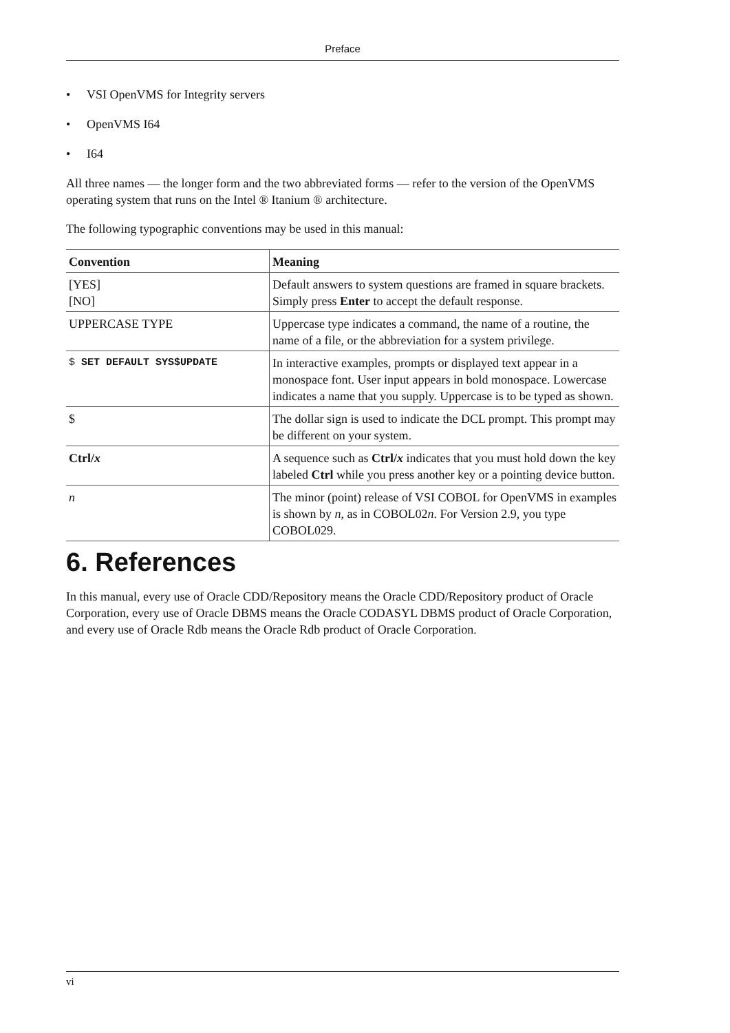Preface
• VSI OpenVMS for Integrity servers
• OpenVMS I64
• I64
All three names — the longer form and the two abbreviated forms — refer to the version of the OpenVMS operating system that runs on the Intel ® Itanium ® architecture.
The following typographic conventions may be used in this manual:
| Convention | Meaning |
| --- | --- |
| [YES] [NO] | Default answers to system questions are framed in square brackets. Simply press Enter to accept the default response. |
| UPPERCASE TYPE | Uppercase type indicates a command, the name of a routine, the name of a file, or the abbreviation for a system privilege. |
| $ SET DEFAULT SYS$UPDATE | In interactive examples, prompts or displayed text appear in a monospace font. User input appears in bold monospace. Lowercase indicates a name that you supply. Uppercase is to be typed as shown. |
| $ | The dollar sign is used to indicate the DCL prompt. This prompt may be different on your system. |
| Ctrl/ x | A sequence such as Ctrl/ x indicates that you must hold down the key labeled Ctrl while you press another key or a pointing device button. |
| n | The minor (point) release of VSI COBOL for OpenVMS in examples is shown by n , as in COBOL02 n . For Version 2.9, you type COBOL029. |
6. References
In this manual, every use of Oracle CDD/Repository means the Oracle CDD/Repository product of Oracle Corporation, every use of Oracle DBMS means the Oracle CODASYL DBMS product of Oracle Corporation, and every use of Oracle Rdb means the Oracle Rdb product of Oracle Corporation.
vi